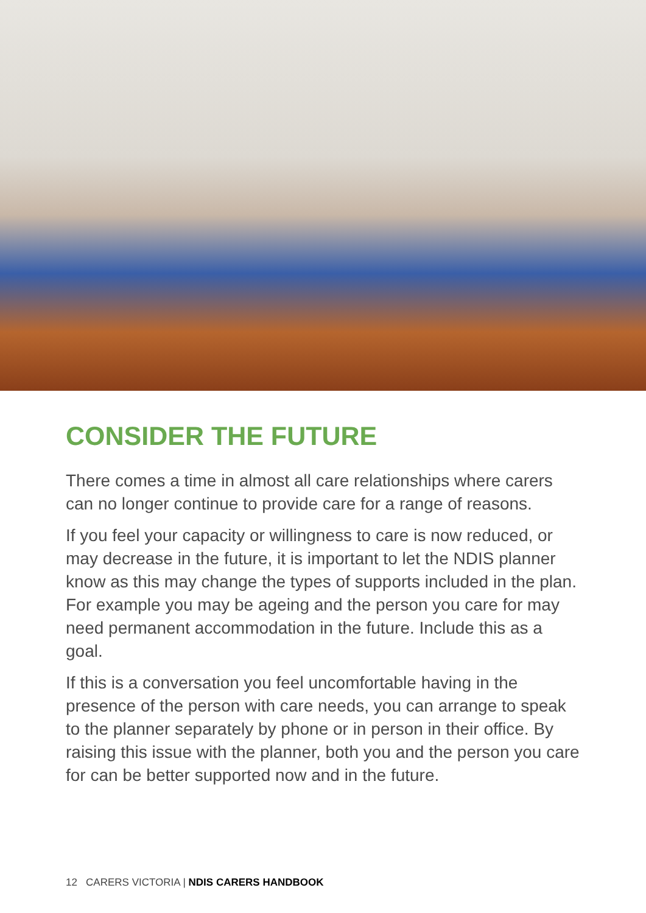CONSIDER THE FUTURE
There comes a time in almost all care relationships where carers can no longer continue to provide care for a range of reasons.
If you feel your capacity or willingness to care is now reduced, or may decrease in the future, it is important to let the NDIS planner know as this may change the types of supports included in the plan. For example you may be ageing and the person you care for may need permanent accommodation in the future. Include this as a goal.
If this is a conversation you feel uncomfortable having in the presence of the person with care needs, you can arrange to speak to the planner separately by phone or in person in their office. By raising this issue with the planner, both you and the person you care for can be better supported now and in the future.
12 CARERS VICTORIA | NDIS CARERS HANDBOOK